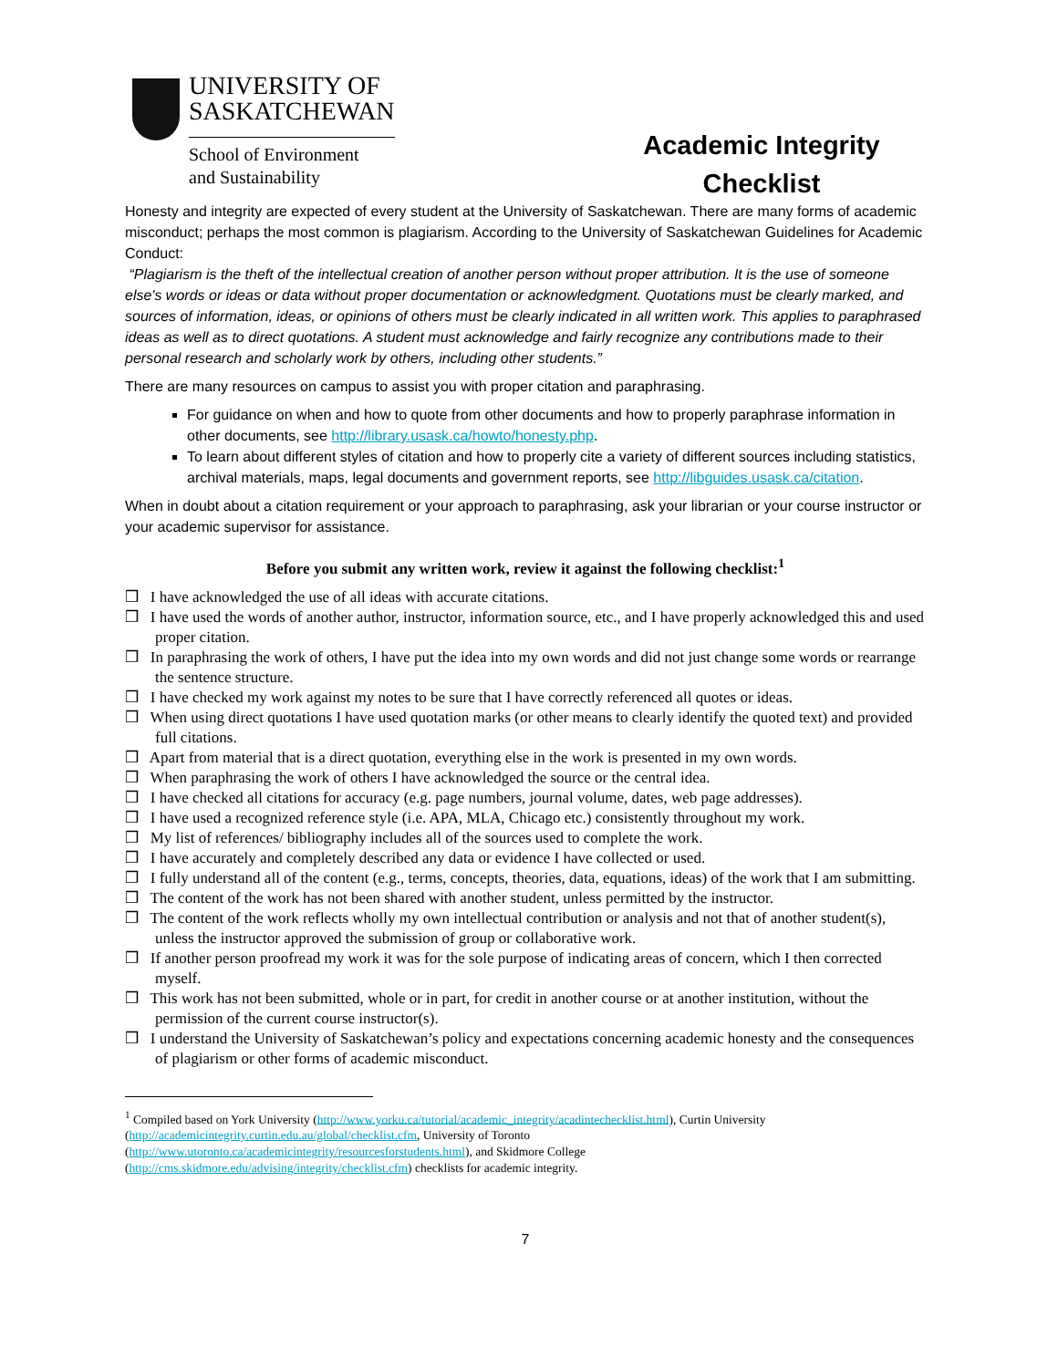UNIVERSITY OF
SASKATCHEWAN
School of Environment
and Sustainability
Academic Integrity Checklist
Honesty and integrity are expected of every student at the University of Saskatchewan. There are many forms of academic misconduct; perhaps the most common is plagiarism. According to the University of Saskatchewan Guidelines for Academic Conduct:
“Plagiarism is the theft of the intellectual creation of another person without proper attribution. It is the use of someone else's words or ideas or data without proper documentation or acknowledgment. Quotations must be clearly marked, and sources of information, ideas, or opinions of others must be clearly indicated in all written work. This applies to paraphrased ideas as well as to direct quotations. A student must acknowledge and fairly recognize any contributions made to their personal research and scholarly work by others, including other students.”
There are many resources on campus to assist you with proper citation and paraphrasing.
For guidance on when and how to quote from other documents and how to properly paraphrase information in other documents, see http://library.usask.ca/howto/honesty.php.
To learn about different styles of citation and how to properly cite a variety of different sources including statistics, archival materials, maps, legal documents and government reports, see http://libguides.usask.ca/citation.
When in doubt about a citation requirement or your approach to paraphrasing, ask your librarian or your course instructor or your academic supervisor for assistance.
Before you submit any written work, review it against the following checklist:<sup>1</sup>
❒ I have acknowledged the use of all ideas with accurate citations.
❒ I have used the words of another author, instructor, information source, etc., and I have properly acknowledged this and used proper citation.
❒ In paraphrasing the work of others, I have put the idea into my own words and did not just change some words or rearrange the sentence structure.
❒ I have checked my work against my notes to be sure that I have correctly referenced all quotes or ideas.
❒ When using direct quotations I have used quotation marks (or other means to clearly identify the quoted text) and provided full citations.
❒ Apart from material that is a direct quotation, everything else in the work is presented in my own words.
❒ When paraphrasing the work of others I have acknowledged the source or the central idea.
❒ I have checked all citations for accuracy (e.g. page numbers, journal volume, dates, web page addresses).
❒ I have used a recognized reference style (i.e. APA, MLA, Chicago etc.) consistently throughout my work.
❒ My list of references/ bibliography includes all of the sources used to complete the work.
❒ I have accurately and completely described any data or evidence I have collected or used.
❒ I fully understand all of the content (e.g., terms, concepts, theories, data, equations, ideas) of the work that I am submitting.
❒ The content of the work has not been shared with another student, unless permitted by the instructor.
❒ The content of the work reflects wholly my own intellectual contribution or analysis and not that of another student(s), unless the instructor approved the submission of group or collaborative work.
❒ If another person proofread my work it was for the sole purpose of indicating areas of concern, which I then corrected myself.
❒ This work has not been submitted, whole or in part, for credit in another course or at another institution, without the permission of the current course instructor(s).
❒ I understand the University of Saskatchewan’s policy and expectations concerning academic honesty and the consequences of plagiarism or other forms of academic misconduct.
<sup>1</sup> Compiled based on York University (http://www.yorku.ca/tutorial/academic_integrity/acadintechecklist.html), Curtin University
(http://academicintegrity.curtin.edu.au/global/checklist.cfm, University of Toronto
(http://www.utoronto.ca/academicintegrity/resourcesforstudents.html), and Skidmore College
(http://cms.skidmore.edu/advising/integrity/checklist.cfm) checklists for academic integrity.
7